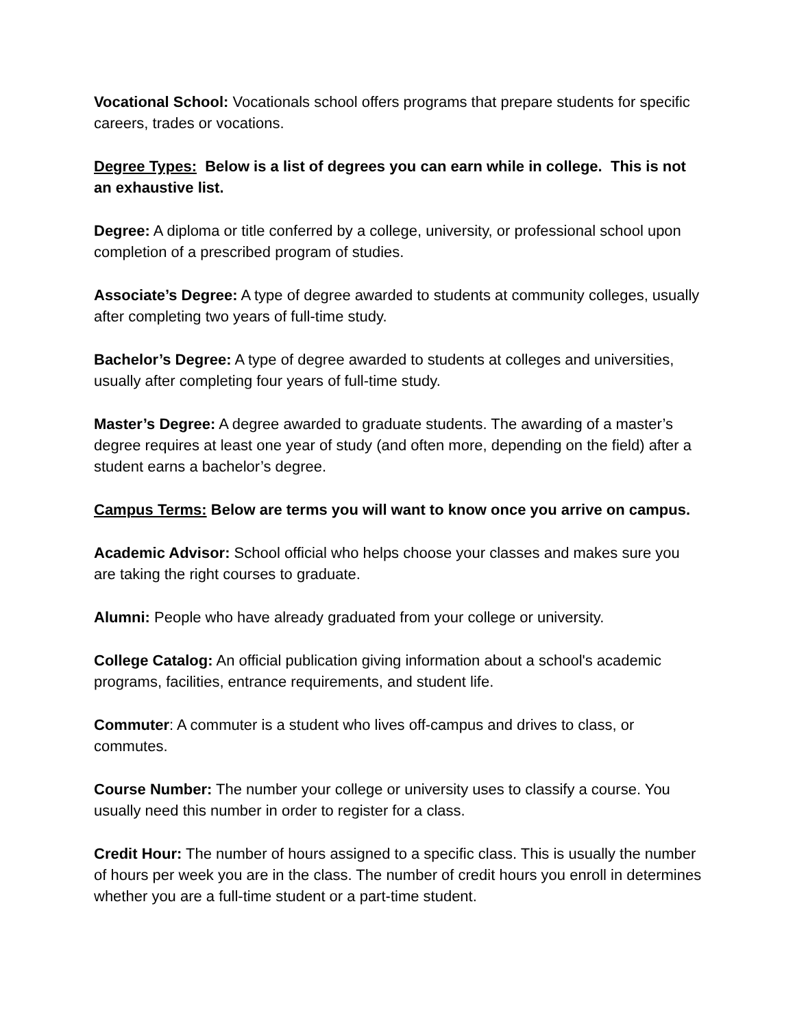Vocational School: Vocationals school offers programs that prepare students for specific careers, trades or vocations.
Degree Types: Below is a list of degrees you can earn while in college. This is not an exhaustive list.
Degree: A diploma or title conferred by a college, university, or professional school upon completion of a prescribed program of studies.
Associate’s Degree: A type of degree awarded to students at community colleges, usually after completing two years of full-time study.
Bachelor’s Degree: A type of degree awarded to students at colleges and universities, usually after completing four years of full-time study.
Master’s Degree: A degree awarded to graduate students. The awarding of a master’s degree requires at least one year of study (and often more, depending on the field) after a student earns a bachelor’s degree.
Campus Terms: Below are terms you will want to know once you arrive on campus.
Academic Advisor: School official who helps choose your classes and makes sure you are taking the right courses to graduate.
Alumni: People who have already graduated from your college or university.
College Catalog: An official publication giving information about a school's academic programs, facilities, entrance requirements, and student life.
Commuter: A commuter is a student who lives off-campus and drives to class, or commutes.
Course Number: The number your college or university uses to classify a course. You usually need this number in order to register for a class.
Credit Hour: The number of hours assigned to a specific class. This is usually the number of hours per week you are in the class. The number of credit hours you enroll in determines whether you are a full-time student or a part-time student.